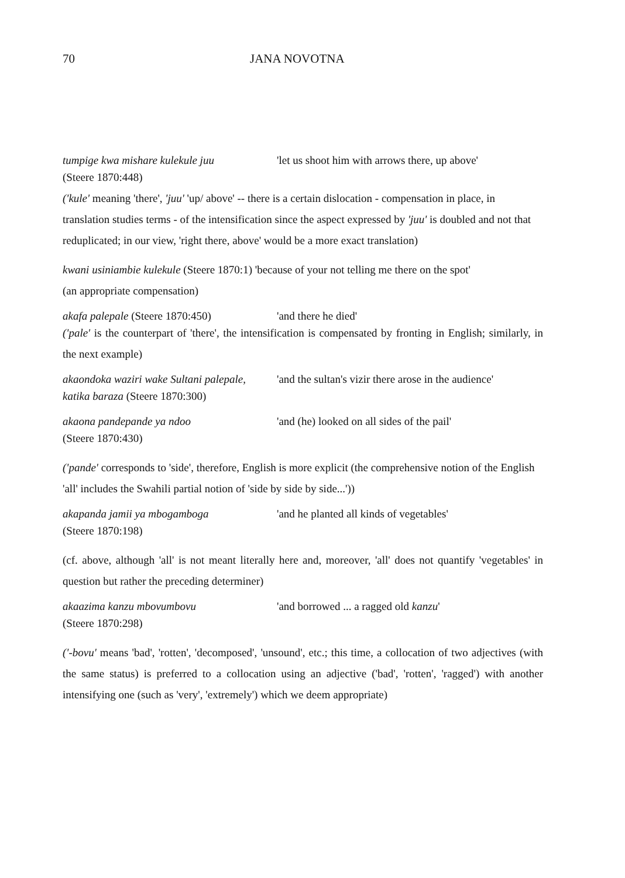70 JANA NOVOTNA
tumpige kwa mishare kulekule juu 'let us shoot him with arrows there, up above'
(Steere 1870:448)
('kule' meaning 'there', 'juu' 'up/ above' -- there is a certain dislocation - compensation in place, in translation studies terms - of the intensification since the aspect expressed by 'juu' is doubled and not that reduplicated; in our view, 'right there, above' would be a more exact translation)
kwani usiniambie kulekule (Steere 1870:1) 'because of your not telling me there on the spot'
(an appropriate compensation)
akafa palepale (Steere 1870:450) 'and there he died'
('pale' is the counterpart of 'there', the intensification is compensated by fronting in English; similarly, in the next example)
akaondoka waziri wake Sultani palepale, 'and the sultan's vizir there arose in the audience'
katika baraza (Steere 1870:300)
akaona pandepande ya ndoo 'and (he) looked on all sides of the pail'
(Steere 1870:430)
('pande' corresponds to 'side', therefore, English is more explicit (the comprehensive notion of the English 'all' includes the Swahili partial notion of 'side by side by side...'))
akapanda jamii ya mbogamboga 'and he planted all kinds of vegetables'
(Steere 1870:198)
(cf. above, although 'all' is not meant literally here and, moreover, 'all' does not quantify 'vegetables' in question but rather the preceding determiner)
akaazima kanzu mbovumbovu 'and borrowed ... a ragged old kanzu'
(Steere 1870:298)
('-bovu' means 'bad', 'rotten', 'decomposed', 'unsound', etc.; this time, a collocation of two adjectives (with the same status) is preferred to a collocation using an adjective ('bad', 'rotten', 'ragged') with another intensifying one (such as 'very', 'extremely') which we deem appropriate)